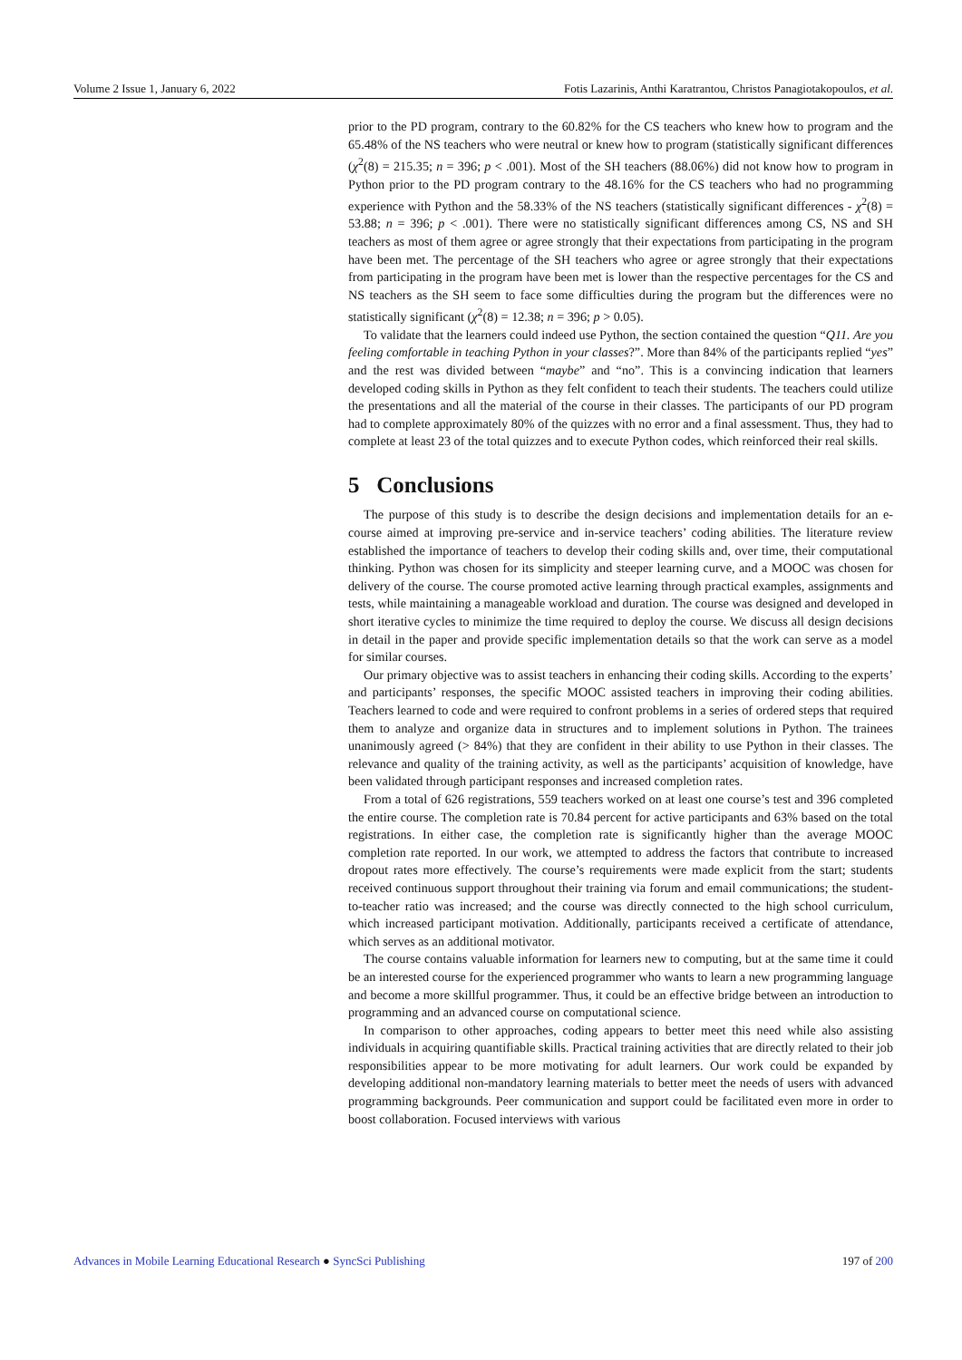Volume 2 Issue 1, January 6, 2022 Fotis Lazarinis, Anthi Karatrantou, Christos Panagiotakopoulos, et al.
prior to the PD program, contrary to the 60.82% for the CS teachers who knew how to program and the 65.48% of the NS teachers who were neutral or knew how to program (statistically significant differences (χ<sup>2</sup>(8) = 215.35; n = 396; p < .001). Most of the SH teachers (88.06%) did not know how to program in Python prior to the PD program contrary to the 48.16% for the CS teachers who had no programming experience with Python and the 58.33% of the NS teachers (statistically significant differences - χ<sup>2</sup>(8) = 53.88; n = 396; p < .001). There were no statistically significant differences among CS, NS and SH teachers as most of them agree or agree strongly that their expectations from participating in the program have been met. The percentage of the SH teachers who agree or agree strongly that their expectations from participating in the program have been met is lower than the respective percentages for the CS and NS teachers as the SH seem to face some difficulties during the program but the differences were no statistically significant (χ<sup>2</sup>(8) = 12.38; n = 396; p > 0.05).
To validate that the learners could indeed use Python, the section contained the question “Q11. Are you feeling comfortable in teaching Python in your classes?”. More than 84% of the participants replied “yes” and the rest was divided between “maybe” and “no”. This is a convincing indication that learners developed coding skills in Python as they felt confident to teach their students. The teachers could utilize the presentations and all the material of the course in their classes. The participants of our PD program had to complete approximately 80% of the quizzes with no error and a final assessment. Thus, they had to complete at least 23 of the total quizzes and to execute Python codes, which reinforced their real skills.
5 Conclusions
The purpose of this study is to describe the design decisions and implementation details for an e-course aimed at improving pre-service and in-service teachers’ coding abilities. The literature review established the importance of teachers to develop their coding skills and, over time, their computational thinking. Python was chosen for its simplicity and steeper learning curve, and a MOOC was chosen for delivery of the course. The course promoted active learning through practical examples, assignments and tests, while maintaining a manageable workload and duration. The course was designed and developed in short iterative cycles to minimize the time required to deploy the course. We discuss all design decisions in detail in the paper and provide specific implementation details so that the work can serve as a model for similar courses.
Our primary objective was to assist teachers in enhancing their coding skills. According to the experts’ and participants’ responses, the specific MOOC assisted teachers in improving their coding abilities. Teachers learned to code and were required to confront problems in a series of ordered steps that required them to analyze and organize data in structures and to implement solutions in Python. The trainees unanimously agreed (> 84%) that they are confident in their ability to use Python in their classes. The relevance and quality of the training activity, as well as the participants’ acquisition of knowledge, have been validated through participant responses and increased completion rates.
From a total of 626 registrations, 559 teachers worked on at least one course’s test and 396 completed the entire course. The completion rate is 70.84 percent for active participants and 63% based on the total registrations. In either case, the completion rate is significantly higher than the average MOOC completion rate reported. In our work, we attempted to address the factors that contribute to increased dropout rates more effectively. The course’s requirements were made explicit from the start; students received continuous support throughout their training via forum and email communications; the student-to-teacher ratio was increased; and the course was directly connected to the high school curriculum, which increased participant motivation. Additionally, participants received a certificate of attendance, which serves as an additional motivator.
The course contains valuable information for learners new to computing, but at the same time it could be an interested course for the experienced programmer who wants to learn a new programming language and become a more skillful programmer. Thus, it could be an effective bridge between an introduction to programming and an advanced course on computational science.
In comparison to other approaches, coding appears to better meet this need while also assisting individuals in acquiring quantifiable skills. Practical training activities that are directly related to their job responsibilities appear to be more motivating for adult learners. Our work could be expanded by developing additional non-mandatory learning materials to better meet the needs of users with advanced programming backgrounds. Peer communication and support could be facilitated even more in order to boost collaboration. Focused interviews with various
Advances in Mobile Learning Educational Research ● SyncSci Publishing 197 of 200